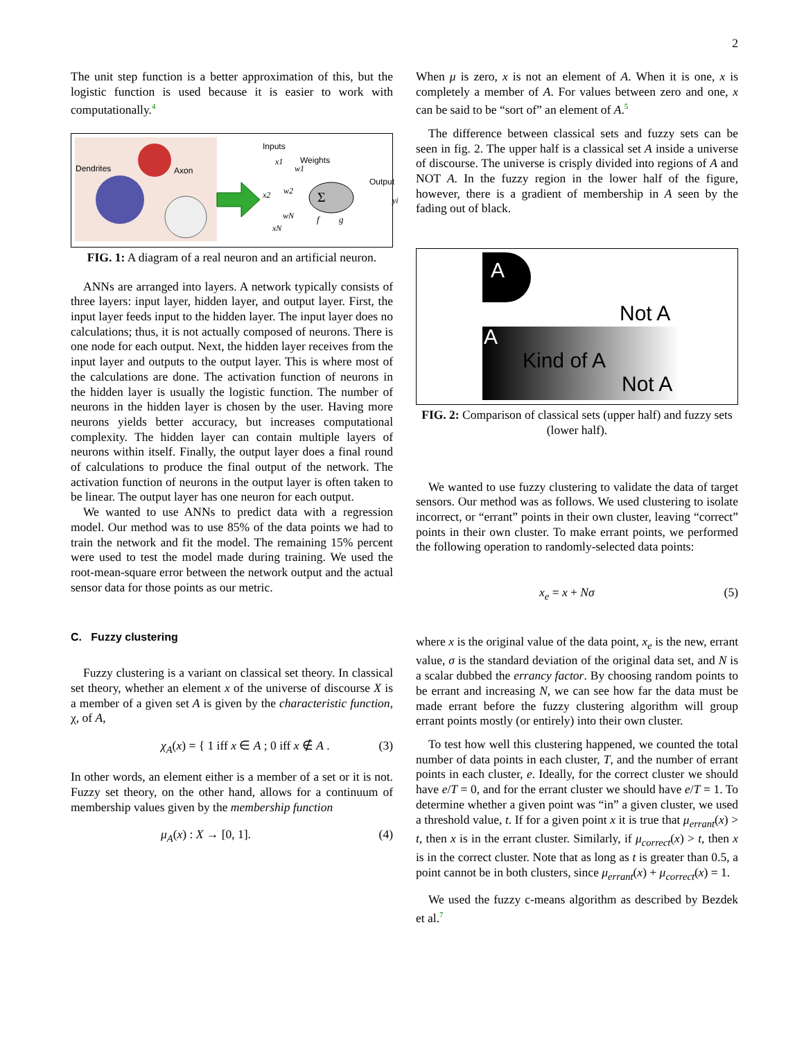2
The unit step function is a better approximation of this, but the logistic function is used because it is easier to work with computationally.<sup>4</sup>
Dendrites
Axon
Inputs
Weights
x1
w1
Output
x2
w2
Σ
wN
xN
f
g
yi
FIG. 1: A diagram of a real neuron and an artificial neuron.
ANNs are arranged into layers. A network typically consists of three layers: input layer, hidden layer, and output layer. First, the input layer feeds input to the hidden layer. The input layer does no calculations; thus, it is not actually composed of neurons. There is one node for each output. Next, the hidden layer receives from the input layer and outputs to the output layer. This is where most of the calculations are done. The activation function of neurons in the hidden layer is usually the logistic function. The number of neurons in the hidden layer is chosen by the user. Having more neurons yields better accuracy, but increases computational complexity. The hidden layer can contain multiple layers of neurons within itself. Finally, the output layer does a final round of calculations to produce the final output of the network. The activation function of neurons in the output layer is often taken to be linear. The output layer has one neuron for each output.
We wanted to use ANNs to predict data with a regression model. Our method was to use 85% of the data points we had to train the network and fit the model. The remaining 15% percent were used to test the model made during training. We used the root-mean-square error between the network output and the actual sensor data for those points as our metric.
C. Fuzzy clustering
Fuzzy clustering is a variant on classical set theory. In classical set theory, whether an element x of the universe of discourse X is a member of a given set A is given by the characteristic function, χ, of A,
χ<sub>A</sub>(x) = { 1 iff x ∈ A ; 0 iff x ∉ A . (3)
In other words, an element either is a member of a set or it is not. Fuzzy set theory, on the other hand, allows for a continuum of membership values given by the membership function
μ<sub>A</sub>(x) : X → [0, 1]. (4)
When μ is zero, x is not an element of A. When it is one, x is completely a member of A. For values between zero and one, x can be said to be “sort of” an element of A.<sup>5</sup>
The difference between classical sets and fuzzy sets can be seen in fig. 2. The upper half is a classical set A inside a universe of discourse. The universe is crisply divided into regions of A and NOT A. In the fuzzy region in the lower half of the figure, however, there is a gradient of membership in A seen by the fading out of black.
A
Not A
A
Kind of A
Not A
FIG. 2: Comparison of classical sets (upper half) and fuzzy sets (lower half).
We wanted to use fuzzy clustering to validate the data of target sensors. Our method was as follows. We used clustering to isolate incorrect, or “errant” points in their own cluster, leaving “correct” points in their own cluster. To make errant points, we performed the following operation to randomly-selected data points:
x<sub>e</sub> = x + Nσ (5)
where x is the original value of the data point, x<sub>e</sub> is the new, errant value, σ is the standard deviation of the original data set, and N is a scalar dubbed the errancy factor. By choosing random points to be errant and increasing N, we can see how far the data must be made errant before the fuzzy clustering algorithm will group errant points mostly (or entirely) into their own cluster.
To test how well this clustering happened, we counted the total number of data points in each cluster, T, and the number of errant points in each cluster, e. Ideally, for the correct cluster we should have e/T = 0, and for the errant cluster we should have e/T = 1. To determine whether a given point was “in” a given cluster, we used a threshold value, t. If for a given point x it is true that μ<sub>errant</sub>(x) > t, then x is in the errant cluster. Similarly, if μ<sub>correct</sub>(x) > t, then x is in the correct cluster. Note that as long as t is greater than 0.5, a point cannot be in both clusters, since μ<sub>errant</sub>(x) + μ<sub>correct</sub>(x) = 1.
We used the fuzzy c-means algorithm as described by Bezdek et al.<sup>7</sup>